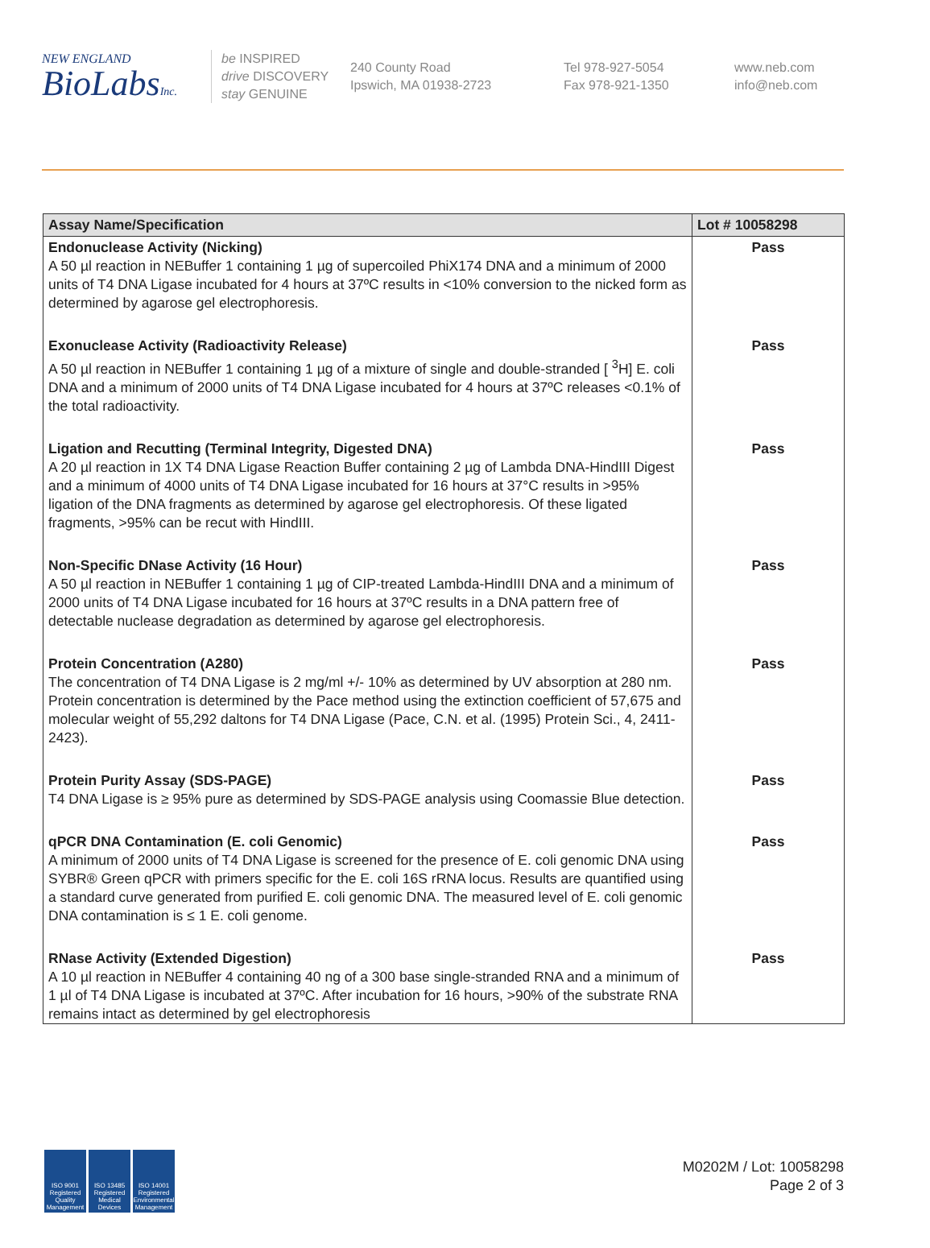NEW ENGLAND
BioLabsInc.
be INSPIRED
drive DISCOVERY
stay GENUINE
240 County Road
Ipswich, MA 01938-2723
Tel 978-927-5054
Fax 978-921-1350
www.neb.com
info@neb.com
| Assay Name/Specification | Lot # 10058298 |
| --- | --- |
| Endonuclease Activity (Nicking) A 50 µl reaction in NEBuffer 1 containing 1 µg of supercoiled PhiX174 DNA and a minimum of 2000 units of T4 DNA Ligase incubated for 4 hours at 37ºC results in <10% conversion to the nicked form as determined by agarose gel electrophoresis. | Pass |
| Exonuclease Activity (Radioactivity Release) A 50 µl reaction in NEBuffer 1 containing 1 µg of a mixture of single and double-stranded [ <sup>3</sup>H] E. coli DNA and a minimum of 2000 units of T4 DNA Ligase incubated for 4 hours at 37ºC releases <0.1% of the total radioactivity. | Pass |
| Ligation and Recutting (Terminal Integrity, Digested DNA) A 20 µl reaction in 1X T4 DNA Ligase Reaction Buffer containing 2 µg of Lambda DNA-HindIII Digest and a minimum of 4000 units of T4 DNA Ligase incubated for 16 hours at 37°C results in >95% ligation of the DNA fragments as determined by agarose gel electrophoresis. Of these ligated fragments, >95% can be recut with HindIII. | Pass |
| Non-Specific DNase Activity (16 Hour) A 50 µl reaction in NEBuffer 1 containing 1 µg of CIP-treated Lambda-HindIII DNA and a minimum of 2000 units of T4 DNA Ligase incubated for 16 hours at 37ºC results in a DNA pattern free of detectable nuclease degradation as determined by agarose gel electrophoresis. | Pass |
| Protein Concentration (A280) The concentration of T4 DNA Ligase is 2 mg/ml +/- 10% as determined by UV absorption at 280 nm. Protein concentration is determined by the Pace method using the extinction coefficient of 57,675 and molecular weight of 55,292 daltons for T4 DNA Ligase (Pace, C.N. et al. (1995) Protein Sci., 4, 2411-2423). | Pass |
| Protein Purity Assay (SDS-PAGE) T4 DNA Ligase is ≥ 95% pure as determined by SDS-PAGE analysis using Coomassie Blue detection. | Pass |
| qPCR DNA Contamination (E. coli Genomic) A minimum of 2000 units of T4 DNA Ligase is screened for the presence of E. coli genomic DNA using SYBR® Green qPCR with primers specific for the E. coli 16S rRNA locus. Results are quantified using a standard curve generated from purified E. coli genomic DNA. The measured level of E. coli genomic DNA contamination is ≤ 1 E. coli genome. | Pass |
| RNase Activity (Extended Digestion) A 10 µl reaction in NEBuffer 4 containing 40 ng of a 300 base single-stranded RNA and a minimum of 1 µl of T4 DNA Ligase is incubated at 37ºC. After incubation for 16 hours, >90% of the substrate RNA remains intact as determined by gel electrophoresis | Pass |
ISO 9001 Registered Quality Management
ISO 13485 Registered Medical Devices
ISO 14001 Registered Environmental Management
M0202M / Lot: 10058298
Page 2 of 3